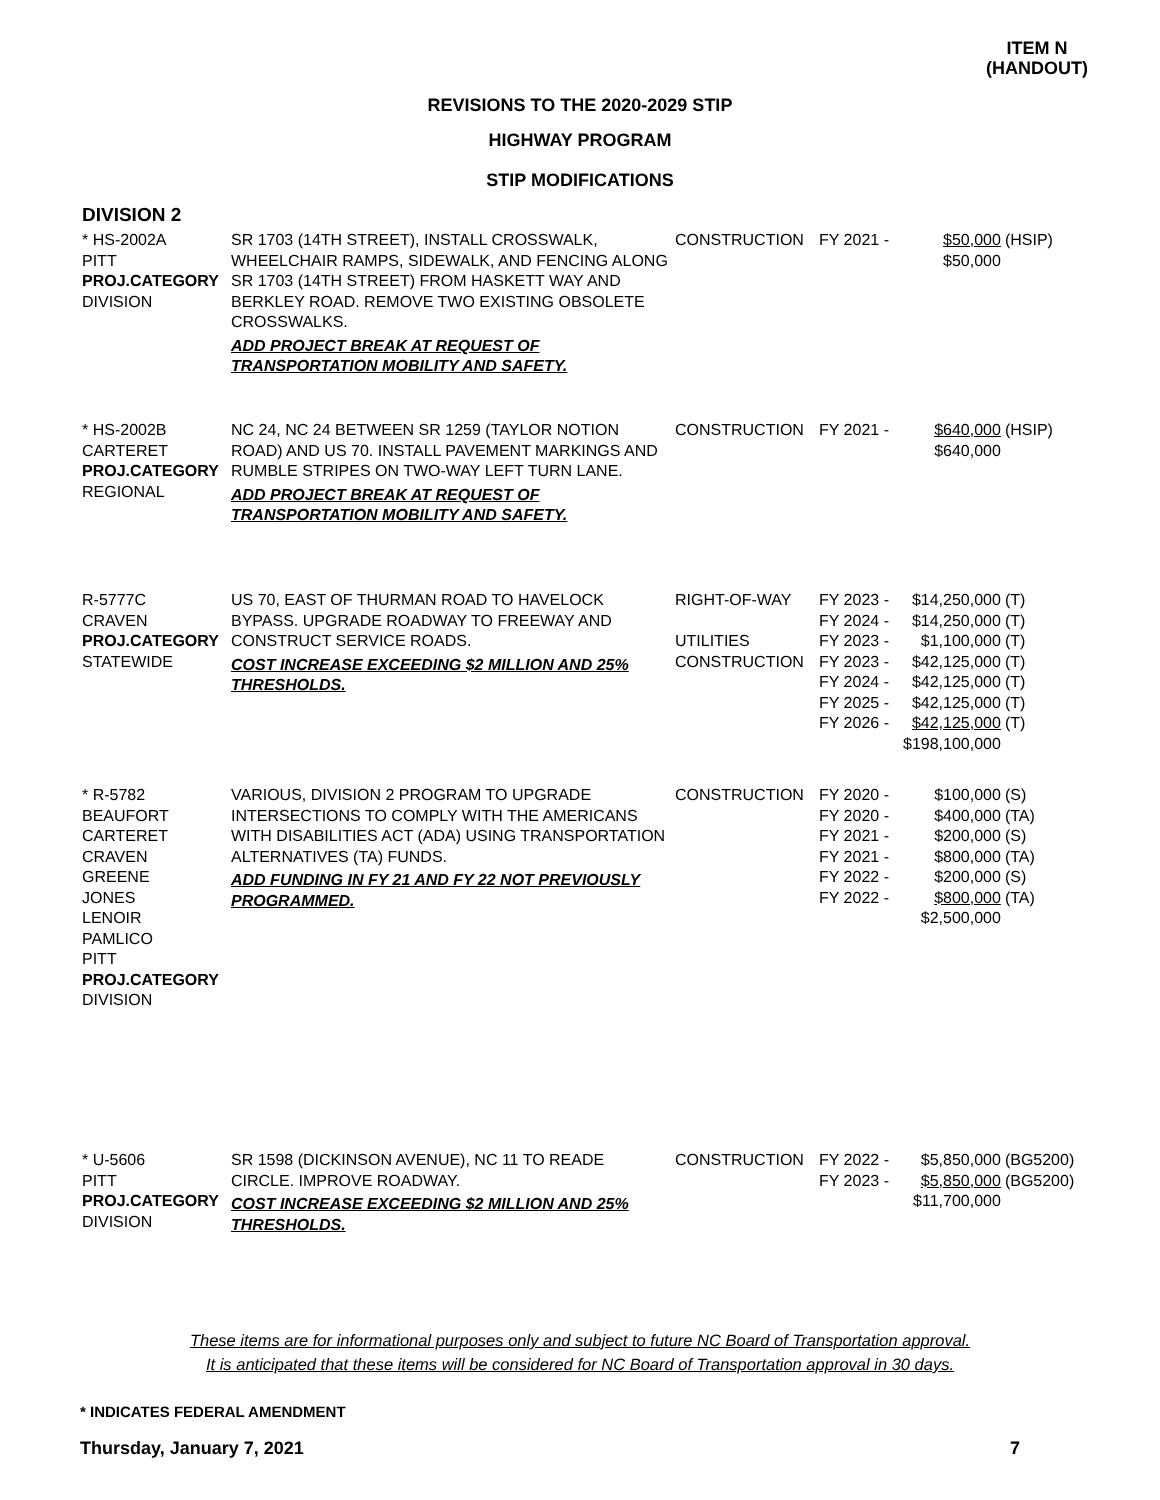ITEM N
(HANDOUT)
REVISIONS TO THE 2020-2029 STIP
HIGHWAY PROGRAM
STIP MODIFICATIONS
DIVISION 2
| * HS-2002A PITT PROJ.CATEGORY DIVISION | SR 1703 (14TH STREET), INSTALL CROSSWALK, WHEELCHAIR RAMPS, SIDEWALK, AND FENCING ALONG SR 1703 (14TH STREET) FROM HASKETT WAY AND BERKLEY ROAD. REMOVE TWO EXISTING OBSOLETE CROSSWALKS. ADD PROJECT BREAK AT REQUEST OF TRANSPORTATION MOBILITY AND SAFETY. | CONSTRUCTION | FY 2021 - | $50,000 $50,000 | (HSIP) |
| * HS-2002B CARTERET PROJ.CATEGORY REGIONAL | NC 24, NC 24 BETWEEN SR 1259 (TAYLOR NOTION ROAD) AND US 70. INSTALL PAVEMENT MARKINGS AND RUMBLE STRIPES ON TWO-WAY LEFT TURN LANE. ADD PROJECT BREAK AT REQUEST OF TRANSPORTATION MOBILITY AND SAFETY. | CONSTRUCTION | FY 2021 - | $640,000 $640,000 | (HSIP) |
| R-5777C CRAVEN PROJ.CATEGORY STATEWIDE | US 70, EAST OF THURMAN ROAD TO HAVELOCK BYPASS. UPGRADE ROADWAY TO FREEWAY AND CONSTRUCT SERVICE ROADS. COST INCREASE EXCEEDING $2 MILLION AND 25% THRESHOLDS. | RIGHT-OF-WAY UTILITIES CONSTRUCTION | FY 2023 - FY 2024 - FY 2023 - FY 2023 - FY 2024 - FY 2025 - FY 2026 - | $14,250,000 $14,250,000 $1,100,000 $42,125,000 $42,125,000 $42,125,000 $42,125,000 $198,100,000 | (T) (T) (T) (T) (T) (T) (T) |
| * R-5782 BEAUFORT CARTERET CRAVEN GREENE JONES LENOIR PAMLICO PITT PROJ.CATEGORY DIVISION | VARIOUS, DIVISION 2 PROGRAM TO UPGRADE INTERSECTIONS TO COMPLY WITH THE AMERICANS WITH DISABILITIES ACT (ADA) USING TRANSPORTATION ALTERNATIVES (TA) FUNDS. ADD FUNDING IN FY 21 AND FY 22 NOT PREVIOUSLY PROGRAMMED. | CONSTRUCTION | FY 2020 - FY 2020 - FY 2021 - FY 2021 - FY 2022 - FY 2022 - | $100,000 $400,000 $200,000 $800,000 $200,000 $800,000 $2,500,000 | (S) (TA) (S) (TA) (S) (TA) |
| * U-5606 PITT PROJ.CATEGORY DIVISION | SR 1598 (DICKINSON AVENUE), NC 11 TO READE CIRCLE. IMPROVE ROADWAY. COST INCREASE EXCEEDING $2 MILLION AND 25% THRESHOLDS. | CONSTRUCTION | FY 2022 - FY 2023 - | $5,850,000 $5,850,000 $11,700,000 | (BG5200) (BG5200) |
These items are for informational purposes only and subject to future NC Board of Transportation approval.
It is anticipated that these items will be considered for NC Board of Transportation approval in 30 days.
* INDICATES FEDERAL AMENDMENT
Thursday, January 7, 2021 7